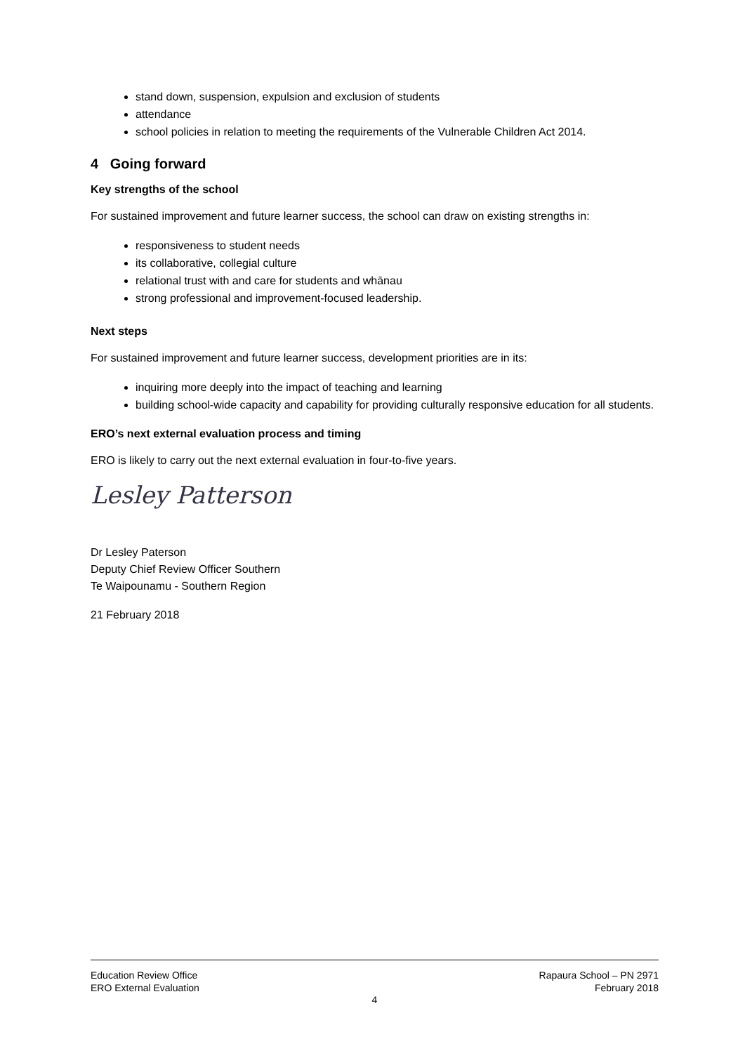stand down, suspension, expulsion and exclusion of students
attendance
school policies in relation to meeting the requirements of the Vulnerable Children Act 2014.
4 Going forward
Key strengths of the school
For sustained improvement and future learner success, the school can draw on existing strengths in:
responsiveness to student needs
its collaborative, collegial culture
relational trust with and care for students and whānau
strong professional and improvement-focused leadership.
Next steps
For sustained improvement and future learner success, development priorities are in its:
inquiring more deeply into the impact of teaching and learning
building school-wide capacity and capability for providing culturally responsive education for all students.
ERO’s next external evaluation process and timing
ERO is likely to carry out the next external evaluation in four-to-five years.
Lesley Patterson
Dr Lesley Paterson
Deputy Chief Review Officer Southern
Te Waipounamu - Southern Region
21 February 2018
Education Review Office Rapaura School – PN 2971
ERO External Evaluation February 2018
4